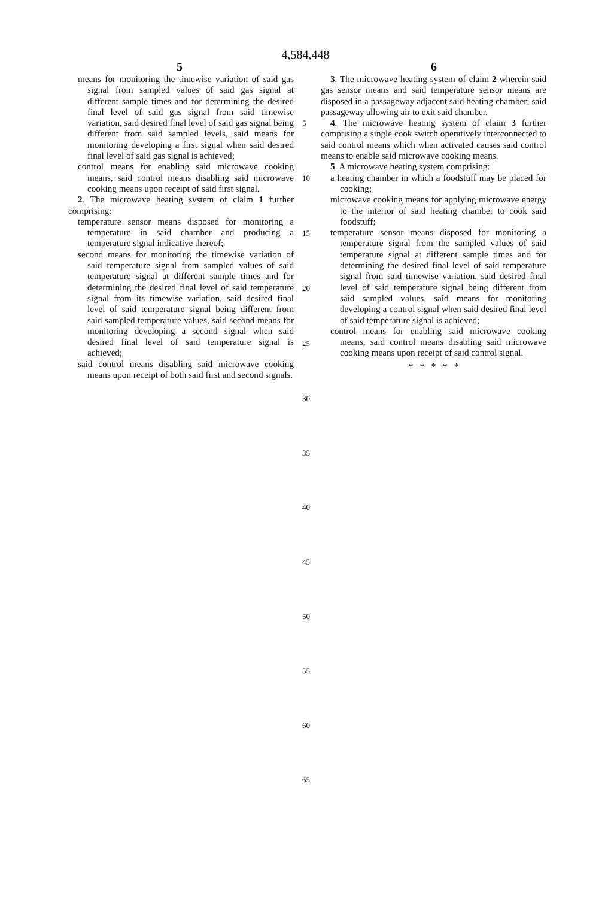4,584,448
5 6
means for monitoring the timewise variation of said gas signal from sampled values of said gas signal at different sample times and for determining the desired final level of said gas signal from said timewise variation, said desired final level of said gas signal being different from said sampled levels, said means for monitoring developing a first signal when said desired final level of said gas signal is achieved;
control means for enabling said microwave cooking means, said control means disabling said microwave cooking means upon receipt of said first signal.
2. The microwave heating system of claim 1 further comprising:
temperature sensor means disposed for monitoring a temperature in said chamber and producing a temperature signal indicative thereof;
second means for monitoring the timewise variation of said temperature signal from sampled values of said temperature signal at different sample times and for determining the desired final level of said temperature signal from its timewise variation, said desired final level of said temperature signal being different from said sampled temperature values, said second means for monitoring developing a second signal when said desired final level of said temperature signal is achieved;
said control means disabling said microwave cooking means upon receipt of both said first and second signals.
5
10
15
20
25
30
35
40
45
50
55
60
65
3. The microwave heating system of claim 2 wherein said gas sensor means and said temperature sensor means are disposed in a passageway adjacent said heating chamber; said passageway allowing air to exit said chamber.
4. The microwave heating system of claim 3 further comprising a single cook switch operatively interconnected to said control means which when activated causes said control means to enable said microwave cooking means.
5. A microwave heating system comprising:
a heating chamber in which a foodstuff may be placed for cooking;
microwave cooking means for applying microwave energy to the interior of said heating chamber to cook said foodstuff;
temperature sensor means disposed for monitoring a temperature signal from the sampled values of said temperature signal at different sample times and for determining the desired final level of said temperature signal from said timewise variation, said desired final level of said temperature signal being different from said sampled values, said means for monitoring developing a control signal when said desired final level of said temperature signal is achieved;
control means for enabling said microwave cooking means, said control means disabling said microwave cooking means upon receipt of said control signal.
* * * * *